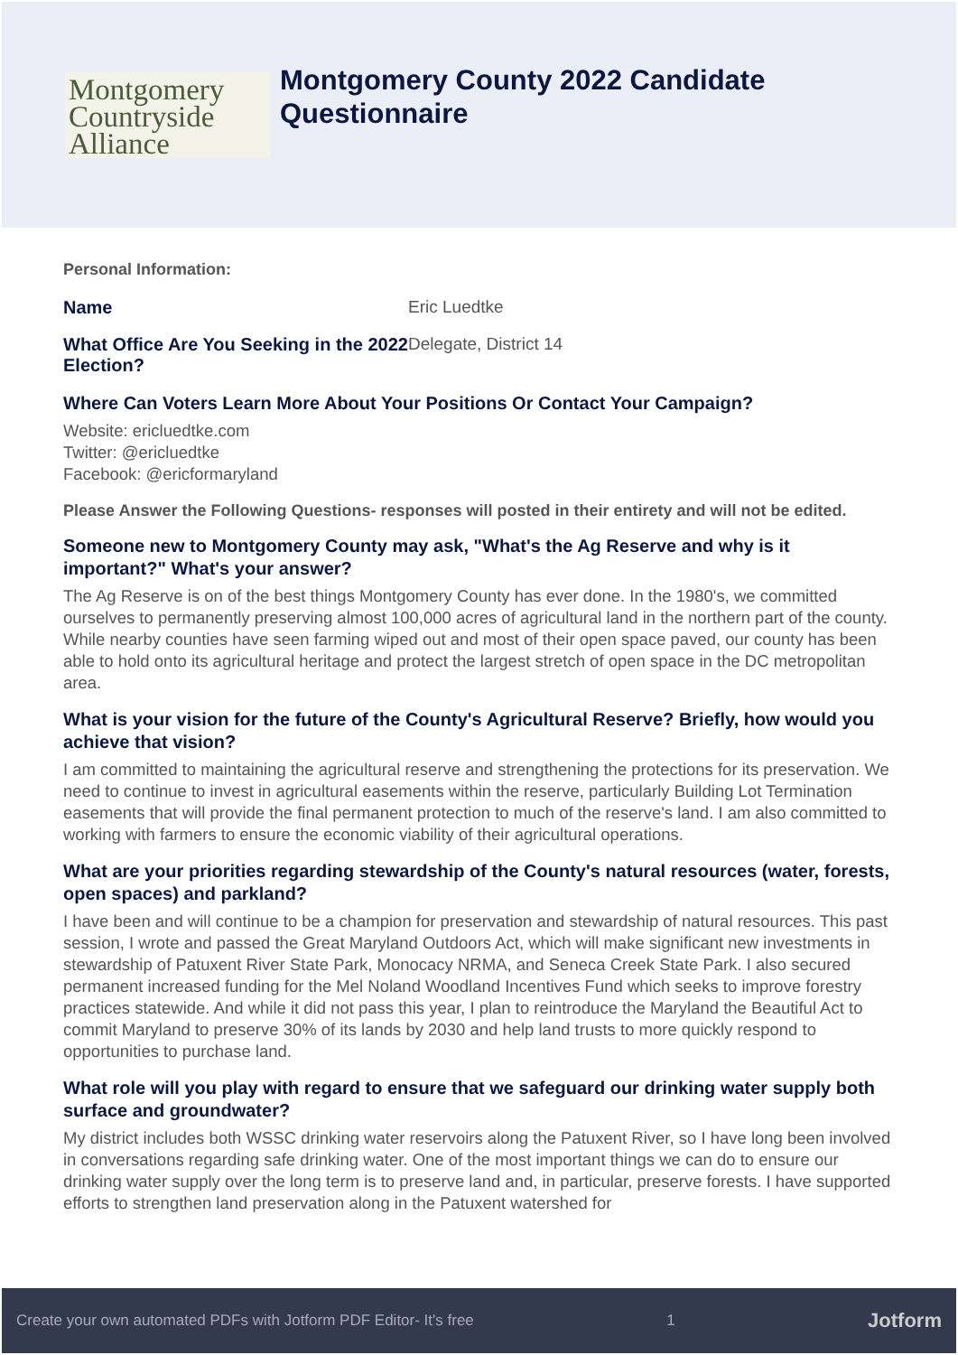Montgomery
Countryside
Alliance
Montgomery County 2022 Candidate
Questionnaire
Personal Information:
Name Eric Luedtke
What Office Are You Seeking in the 2022 Election?
Delegate, District 14
Where Can Voters Learn More About Your Positions Or Contact Your Campaign?
Website: ericluedtke.com
Twitter: @ericluedtke
Facebook: @ericformaryland
Please Answer the Following Questions- responses will posted in their entirety and will not be edited.
Someone new to Montgomery County may ask, "What's the Ag Reserve and why is it important?" What's your answer?
The Ag Reserve is on of the best things Montgomery County has ever done. In the 1980's, we committed ourselves to permanently preserving almost 100,000 acres of agricultural land in the northern part of the county. While nearby counties have seen farming wiped out and most of their open space paved, our county has been able to hold onto its agricultural heritage and protect the largest stretch of open space in the DC metropolitan area.
What is your vision for the future of the County's Agricultural Reserve? Briefly, how would you achieve that vision?
I am committed to maintaining the agricultural reserve and strengthening the protections for its preservation. We need to continue to invest in agricultural easements within the reserve, particularly Building Lot Termination easements that will provide the final permanent protection to much of the reserve's land. I am also committed to working with farmers to ensure the economic viability of their agricultural operations.
What are your priorities regarding stewardship of the County's natural resources (water, forests, open spaces) and parkland?
I have been and will continue to be a champion for preservation and stewardship of natural resources. This past session, I wrote and passed the Great Maryland Outdoors Act, which will make significant new investments in stewardship of Patuxent River State Park, Monocacy NRMA, and Seneca Creek State Park. I also secured permanent increased funding for the Mel Noland Woodland Incentives Fund which seeks to improve forestry practices statewide. And while it did not pass this year, I plan to reintroduce the Maryland the Beautiful Act to commit Maryland to preserve 30% of its lands by 2030 and help land trusts to more quickly respond to opportunities to purchase land.
What role will you play with regard to ensure that we safeguard our drinking water supply both surface and groundwater?
My district includes both WSSC drinking water reservoirs along the Patuxent River, so I have long been involved in conversations regarding safe drinking water. One of the most important things we can do to ensure our drinking water supply over the long term is to preserve land and, in particular, preserve forests. I have supported efforts to strengthen land preservation along in the Patuxent watershed for
Create your own automated PDFs with Jotform PDF Editor- It's free 1 Jotform